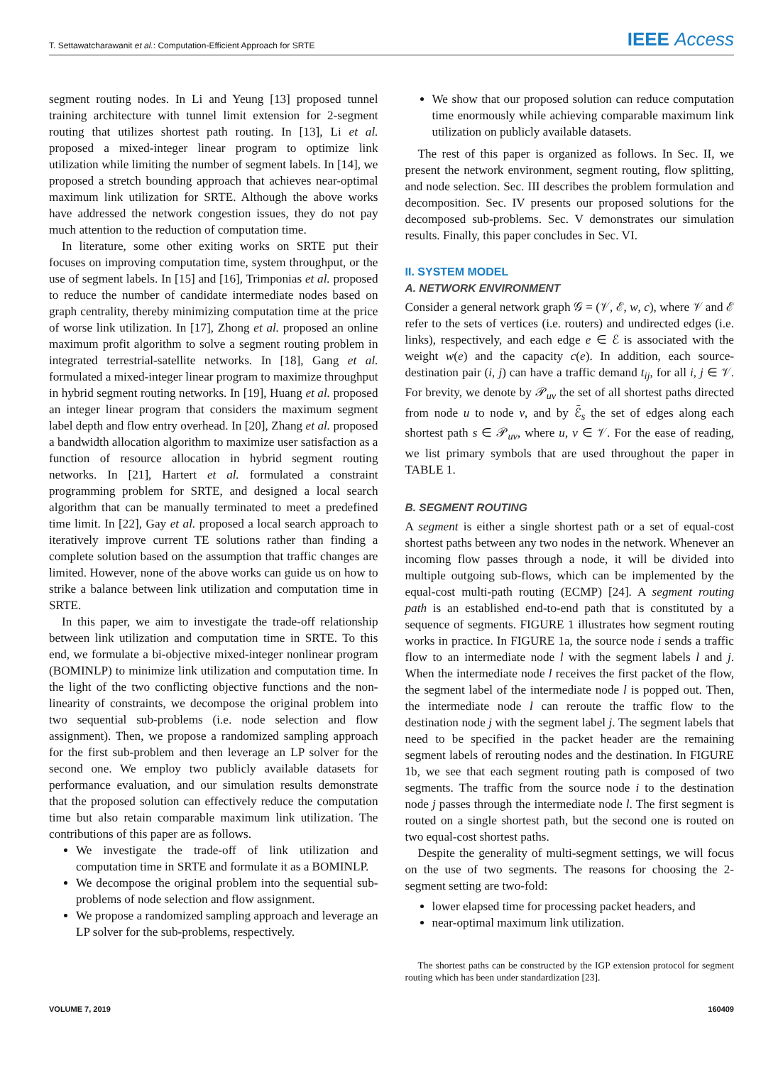T. Settawatcharawanit et al.: Computation-Efficient Approach for SRTE IEEE Access
segment routing nodes. In Li and Yeung [13] proposed tunnel training architecture with tunnel limit extension for 2-segment routing that utilizes shortest path routing. In [13], Li et al. proposed a mixed-integer linear program to optimize link utilization while limiting the number of segment labels. In [14], we proposed a stretch bounding approach that achieves near-optimal maximum link utilization for SRTE. Although the above works have addressed the network congestion issues, they do not pay much attention to the reduction of computation time.
In literature, some other exiting works on SRTE put their focuses on improving computation time, system throughput, or the use of segment labels. In [15] and [16], Trimponias et al. proposed to reduce the number of candidate intermediate nodes based on graph centrality, thereby minimizing computation time at the price of worse link utilization. In [17], Zhong et al. proposed an online maximum profit algorithm to solve a segment routing problem in integrated terrestrial-satellite networks. In [18], Gang et al. formulated a mixed-integer linear program to maximize throughput in hybrid segment routing networks. In [19], Huang et al. proposed an integer linear program that considers the maximum segment label depth and flow entry overhead. In [20], Zhang et al. proposed a bandwidth allocation algorithm to maximize user satisfaction as a function of resource allocation in hybrid segment routing networks. In [21], Hartert et al. formulated a constraint programming problem for SRTE, and designed a local search algorithm that can be manually terminated to meet a predefined time limit. In [22], Gay et al. proposed a local search approach to iteratively improve current TE solutions rather than finding a complete solution based on the assumption that traffic changes are limited. However, none of the above works can guide us on how to strike a balance between link utilization and computation time in SRTE.
In this paper, we aim to investigate the trade-off relationship between link utilization and computation time in SRTE. To this end, we formulate a bi-objective mixed-integer nonlinear program (BOMINLP) to minimize link utilization and computation time. In the light of the two conflicting objective functions and the non-linearity of constraints, we decompose the original problem into two sequential sub-problems (i.e. node selection and flow assignment). Then, we propose a randomized sampling approach for the first sub-problem and then leverage an LP solver for the second one. We employ two publicly available datasets for performance evaluation, and our simulation results demonstrate that the proposed solution can effectively reduce the computation time but also retain comparable maximum link utilization. The contributions of this paper are as follows.
We investigate the trade-off of link utilization and computation time in SRTE and formulate it as a BOMINLP.
We decompose the original problem into the sequential sub-problems of node selection and flow assignment.
We propose a randomized sampling approach and leverage an LP solver for the sub-problems, respectively.
We show that our proposed solution can reduce computation time enormously while achieving comparable maximum link utilization on publicly available datasets.
The rest of this paper is organized as follows. In Sec. II, we present the network environment, segment routing, flow splitting, and node selection. Sec. III describes the problem formulation and decomposition. Sec. IV presents our proposed solutions for the decomposed sub-problems. Sec. V demonstrates our simulation results. Finally, this paper concludes in Sec. VI.
II. SYSTEM MODEL
A. NETWORK ENVIRONMENT
Consider a general network graph 𝒢 = (𝒱, ℰ, w, c), where 𝒱 and ℰ refer to the sets of vertices (i.e. routers) and undirected edges (i.e. links), respectively, and each edge e ∈ ℰ is associated with the weight w(e) and the capacity c(e). In addition, each source-destination pair (i, j) can have a traffic demand t<sub>ij</sub>, for all i, j ∈ 𝒱. For brevity, we denote by 𝒫<sub>uv</sub> the set of all shortest paths directed from node u to node v, and by ℰ̄<sub>s</sub> the set of edges along each shortest path s ∈ 𝒫<sub>uv</sub>, where u, v ∈ 𝒱. For the ease of reading, we list primary symbols that are used throughout the paper in TABLE 1.
B. SEGMENT ROUTING
A segment is either a single shortest path or a set of equal-cost shortest paths between any two nodes in the network. Whenever an incoming flow passes through a node, it will be divided into multiple outgoing sub-flows, which can be implemented by the equal-cost multi-path routing (ECMP) [24]. A segment routing path is an established end-to-end path that is constituted by a sequence of segments. FIGURE 1 illustrates how segment routing works in practice. In FIGURE 1a, the source node i sends a traffic flow to an intermediate node l with the segment labels l and j. When the intermediate node l receives the first packet of the flow, the segment label of the intermediate node l is popped out. Then, the intermediate node l can reroute the traffic flow to the destination node j with the segment label j. The segment labels that need to be specified in the packet header are the remaining segment labels of rerouting nodes and the destination. In FIGURE 1b, we see that each segment routing path is composed of two segments. The traffic from the source node i to the destination node j passes through the intermediate node l. The first segment is routed on a single shortest path, but the second one is routed on two equal-cost shortest paths.
Despite the generality of multi-segment settings, we will focus on the use of two segments. The reasons for choosing the 2-segment setting are two-fold:
lower elapsed time for processing packet headers, and
near-optimal maximum link utilization.
The shortest paths can be constructed by the IGP extension protocol for segment routing which has been under standardization [23].
VOLUME 7, 2019 160409